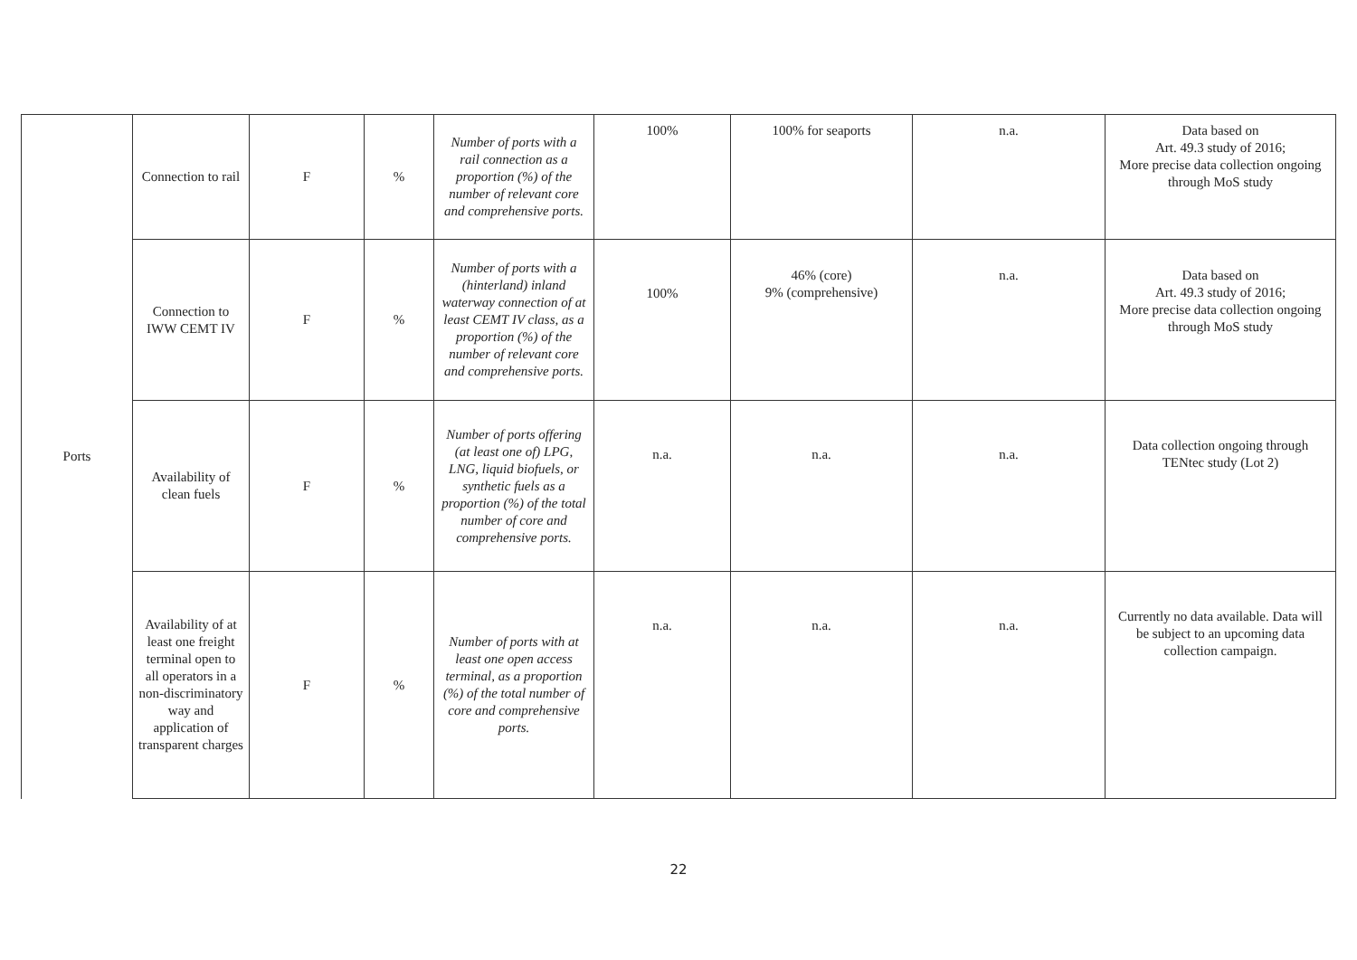| Ports | Connection to rail | F | % | Number of ports with a rail connection as a proportion (%) of the number of relevant core and comprehensive ports. | 100% | 100% for seaports | n.a. | Data based on Art. 49.3 study of 2016; More precise data collection ongoing through MoS study |
| | Connection to IWW CEMT IV | F | % | Number of ports with a (hinterland) inland waterway connection of at least CEMT IV class, as a proportion (%) of the number of relevant core and comprehensive ports. | 100% | 46% (core) 9% (comprehensive) | n.a. | Data based on Art. 49.3 study of 2016; More precise data collection ongoing through MoS study |
| | Availability of clean fuels | F | % | Number of ports offering (at least one of) LPG, LNG, liquid biofuels, or synthetic fuels as a proportion (%) of the total number of core and comprehensive ports. | n.a. | n.a. | n.a. | Data collection ongoing through TENtec study (Lot 2) |
| | Availability of at least one freight terminal open to all operators in a non-discriminatory way and application of transparent charges | F | % | Number of ports with at least one open access terminal, as a proportion (%) of the total number of core and comprehensive ports. | n.a. | n.a. | n.a. | Currently no data available. Data will be subject to an upcoming data collection campaign. |
22